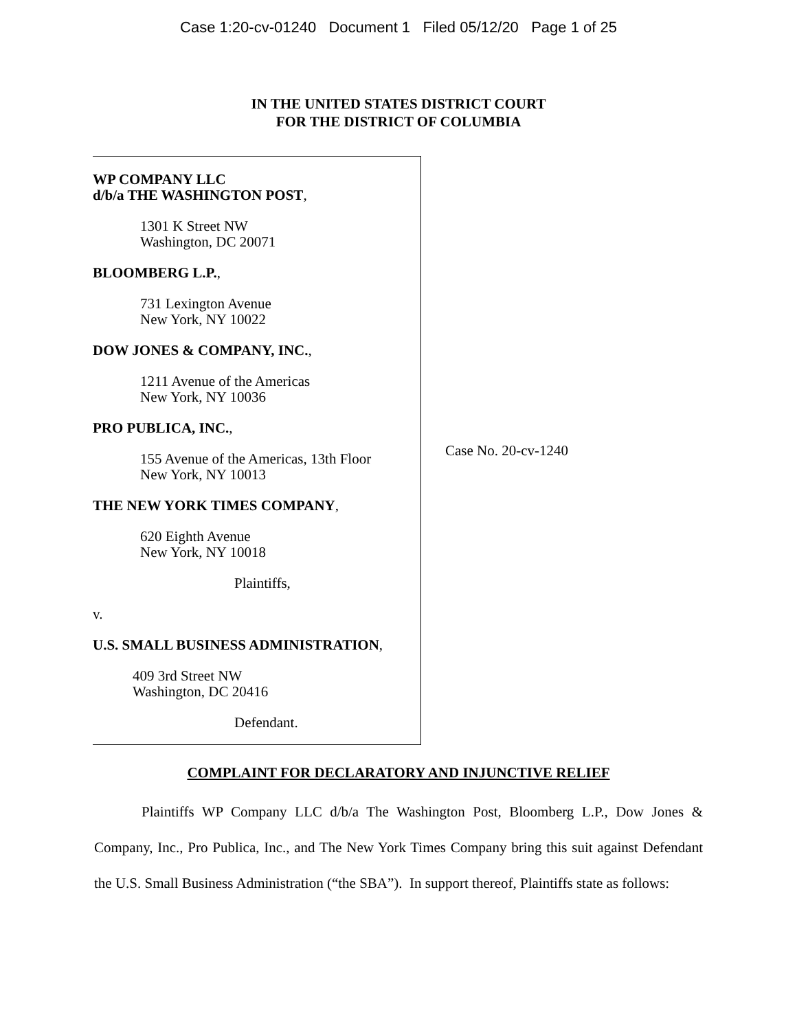Case 1:20-cv-01240 Document 1 Filed 05/12/20 Page 1 of 25
IN THE UNITED STATES DISTRICT COURT
FOR THE DISTRICT OF COLUMBIA
WP COMPANY LLC
d/b/a THE WASHINGTON POST,
1301 K Street NW
Washington, DC 20071
BLOOMBERG L.P.,
731 Lexington Avenue
New York, NY 10022
DOW JONES & COMPANY, INC.,
1211 Avenue of the Americas
New York, NY 10036
PRO PUBLICA, INC.,
155 Avenue of the Americas, 13th Floor
New York, NY 10013
THE NEW YORK TIMES COMPANY,
620 Eighth Avenue
New York, NY 10018
Plaintiffs,
v.
U.S. SMALL BUSINESS ADMINISTRATION,
409 3rd Street NW
Washington, DC 20416
Defendant.
Case No. 20-cv-1240
COMPLAINT FOR DECLARATORY AND INJUNCTIVE RELIEF
Plaintiffs WP Company LLC d/b/a The Washington Post, Bloomberg L.P., Dow Jones & Company, Inc., Pro Publica, Inc., and The New York Times Company bring this suit against Defendant the U.S. Small Business Administration (“the SBA”). In support thereof, Plaintiffs state as follows: